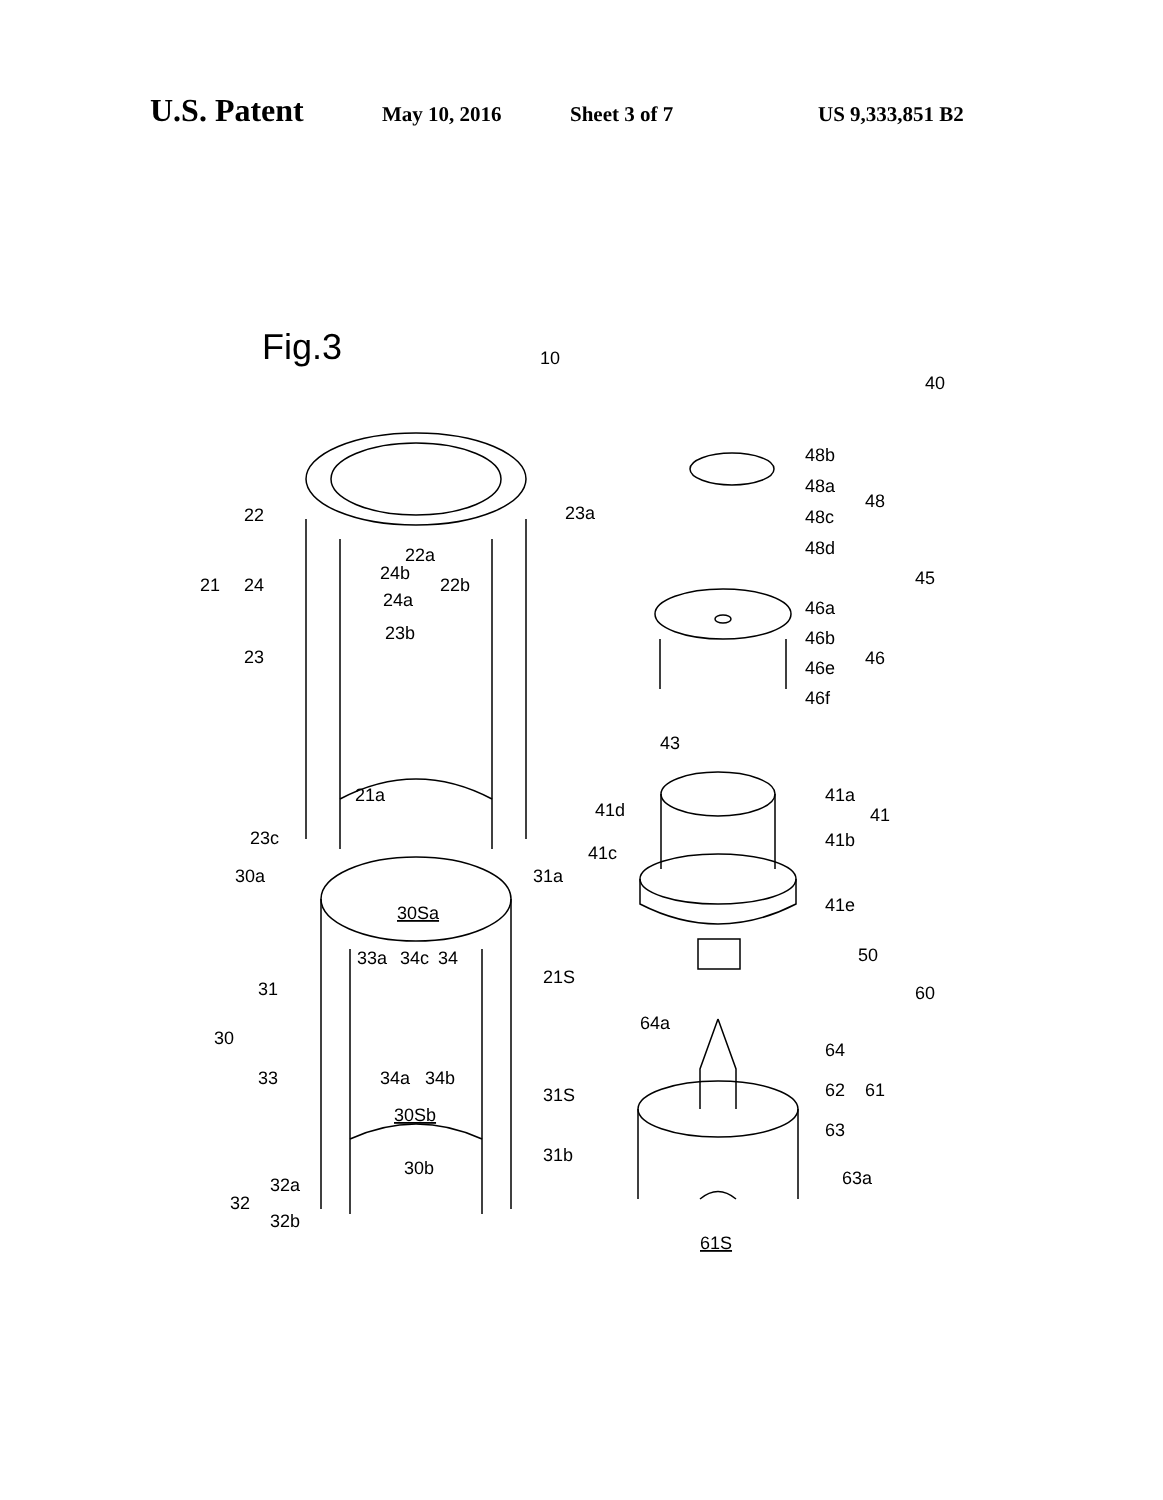U.S. Patent May 10, 2016 Sheet 3 of 7 US 9,333,851 B2
Fig.3
10
40
48b
48a
48
48c
48d
45
46a
46b
46e
46
46f
22
23a
22a
24b
22b
21
24
24a
23b
23
43
21a
41a
41
41d
41b
23c
41c
30a
31a
30Sa
41e
50
33a
34c
34
21S
31
60
30
64a
34a
34b
33
64
62
61
31S
30Sb
63
30b
31b
32a
32
63a
32b
61S